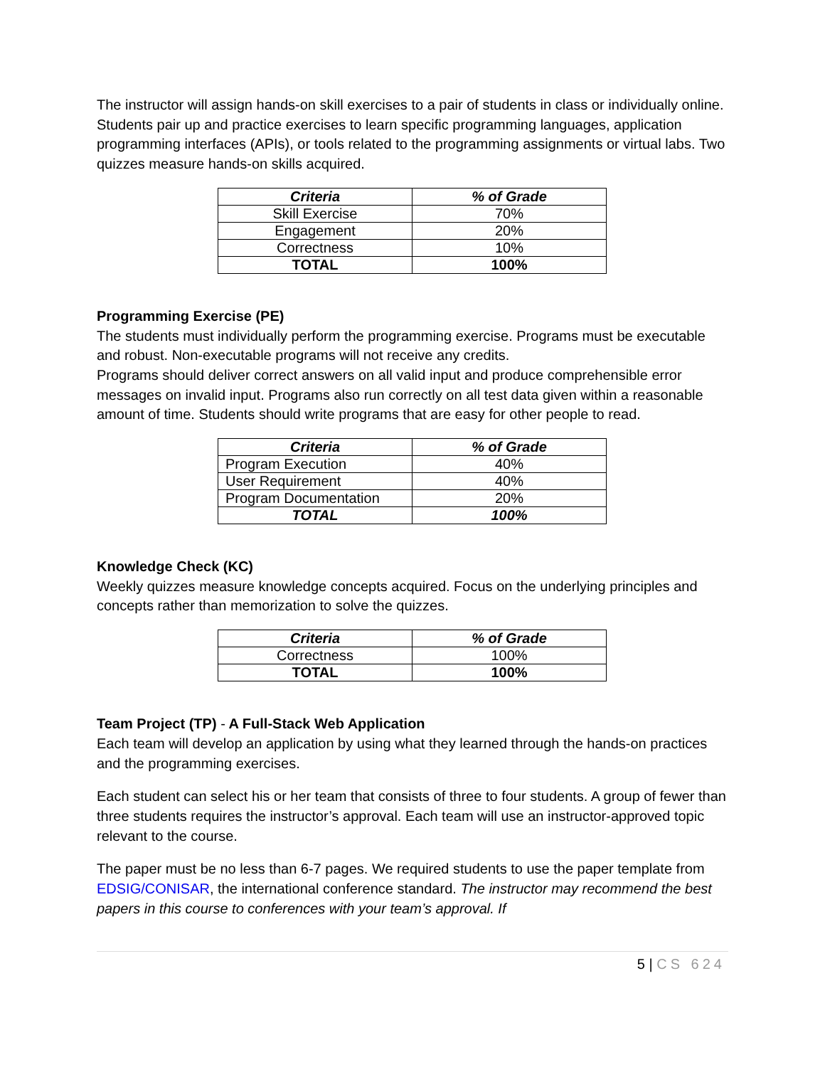The instructor will assign hands-on skill exercises to a pair of students in class or individually online. Students pair up and practice exercises to learn specific programming languages, application programming interfaces (APIs), or tools related to the programming assignments or virtual labs. Two quizzes measure hands-on skills acquired.
| Criteria | % of Grade |
| --- | --- |
| Skill Exercise | 70% |
| Engagement | 20% |
| Correctness | 10% |
| TOTAL | 100% |
Programming Exercise (PE)
The students must individually perform the programming exercise. Programs must be executable and robust. Non-executable programs will not receive any credits.
Programs should deliver correct answers on all valid input and produce comprehensible error messages on invalid input. Programs also run correctly on all test data given within a reasonable amount of time. Students should write programs that are easy for other people to read.
| Criteria | % of Grade |
| --- | --- |
| Program Execution | 40% |
| User Requirement | 40% |
| Program Documentation | 20% |
| TOTAL | 100% |
Knowledge Check (KC)
Weekly quizzes measure knowledge concepts acquired. Focus on the underlying principles and concepts rather than memorization to solve the quizzes.
| Criteria | % of Grade |
| --- | --- |
| Correctness | 100% |
| TOTAL | 100% |
Team Project (TP) - A Full-Stack Web Application
Each team will develop an application by using what they learned through the hands-on practices and the programming exercises.
Each student can select his or her team that consists of three to four students. A group of fewer than three students requires the instructor’s approval. Each team will use an instructor-approved topic relevant to the course.
The paper must be no less than 6-7 pages. We required students to use the paper template from EDSIG/CONISAR, the international conference standard. The instructor may recommend the best papers in this course to conferences with your team’s approval. If
5 | CS 624